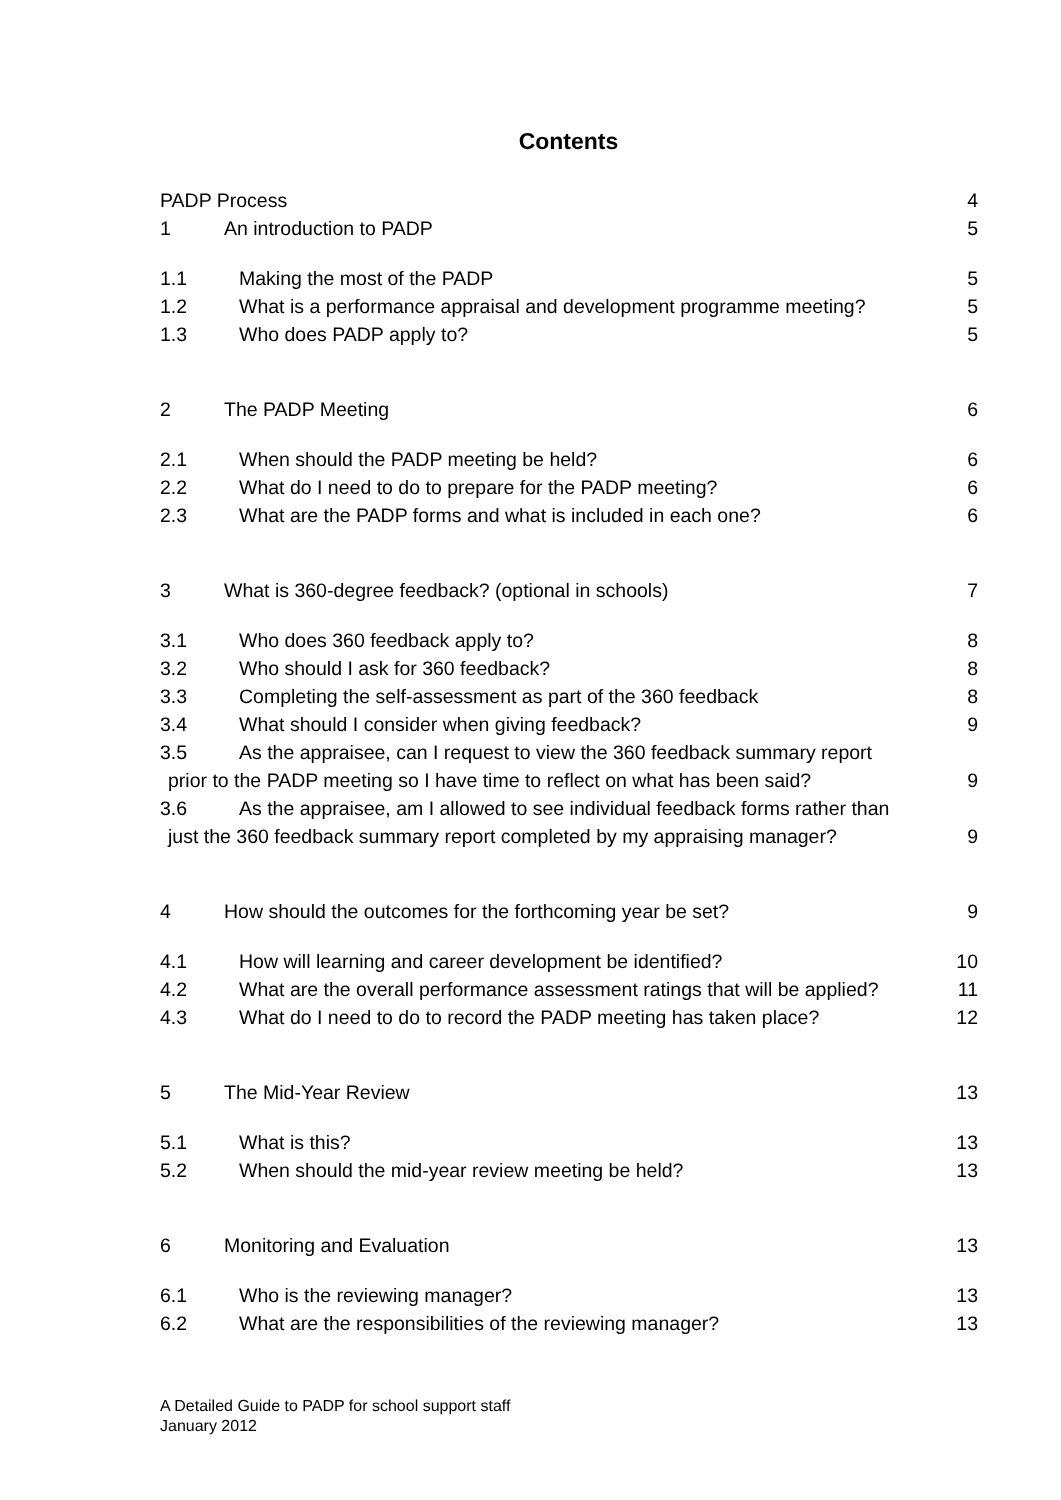Contents
PADP Process 4
1 An introduction to PADP 5
1.1 Making the most of the PADP 5
1.2 What is a performance appraisal and development programme meeting? 5
1.3 Who does PADP apply to? 5
2 The PADP Meeting 6
2.1 When should the PADP meeting be held? 6
2.2 What do I need to do to prepare for the PADP meeting? 6
2.3 What are the PADP forms and what is included in each one? 6
3 What is 360-degree feedback? (optional in schools) 7
3.1 Who does 360 feedback apply to? 8
3.2 Who should I ask for 360 feedback? 8
3.3 Completing the self-assessment as part of the 360 feedback 8
3.4 What should I consider when giving feedback? 9
3.5 As the appraisee, can I request to view the 360 feedback summary report
prior to the PADP meeting so I have time to reflect on what has been said? 9
3.6 As the appraisee, am I allowed to see individual feedback forms rather than
just the 360 feedback summary report completed by my appraising manager? 9
4 How should the outcomes for the forthcoming year be set? 9
4.1 How will learning and career development be identified? 10
4.2 What are the overall performance assessment ratings that will be applied? 11
4.3 What do I need to do to record the PADP meeting has taken place? 12
5 The Mid-Year Review 13
5.1 What is this? 13
5.2 When should the mid-year review meeting be held? 13
6 Monitoring and Evaluation 13
6.1 Who is the reviewing manager? 13
6.2 What are the responsibilities of the reviewing manager? 13
A Detailed Guide to PADP for school support staff
January 2012